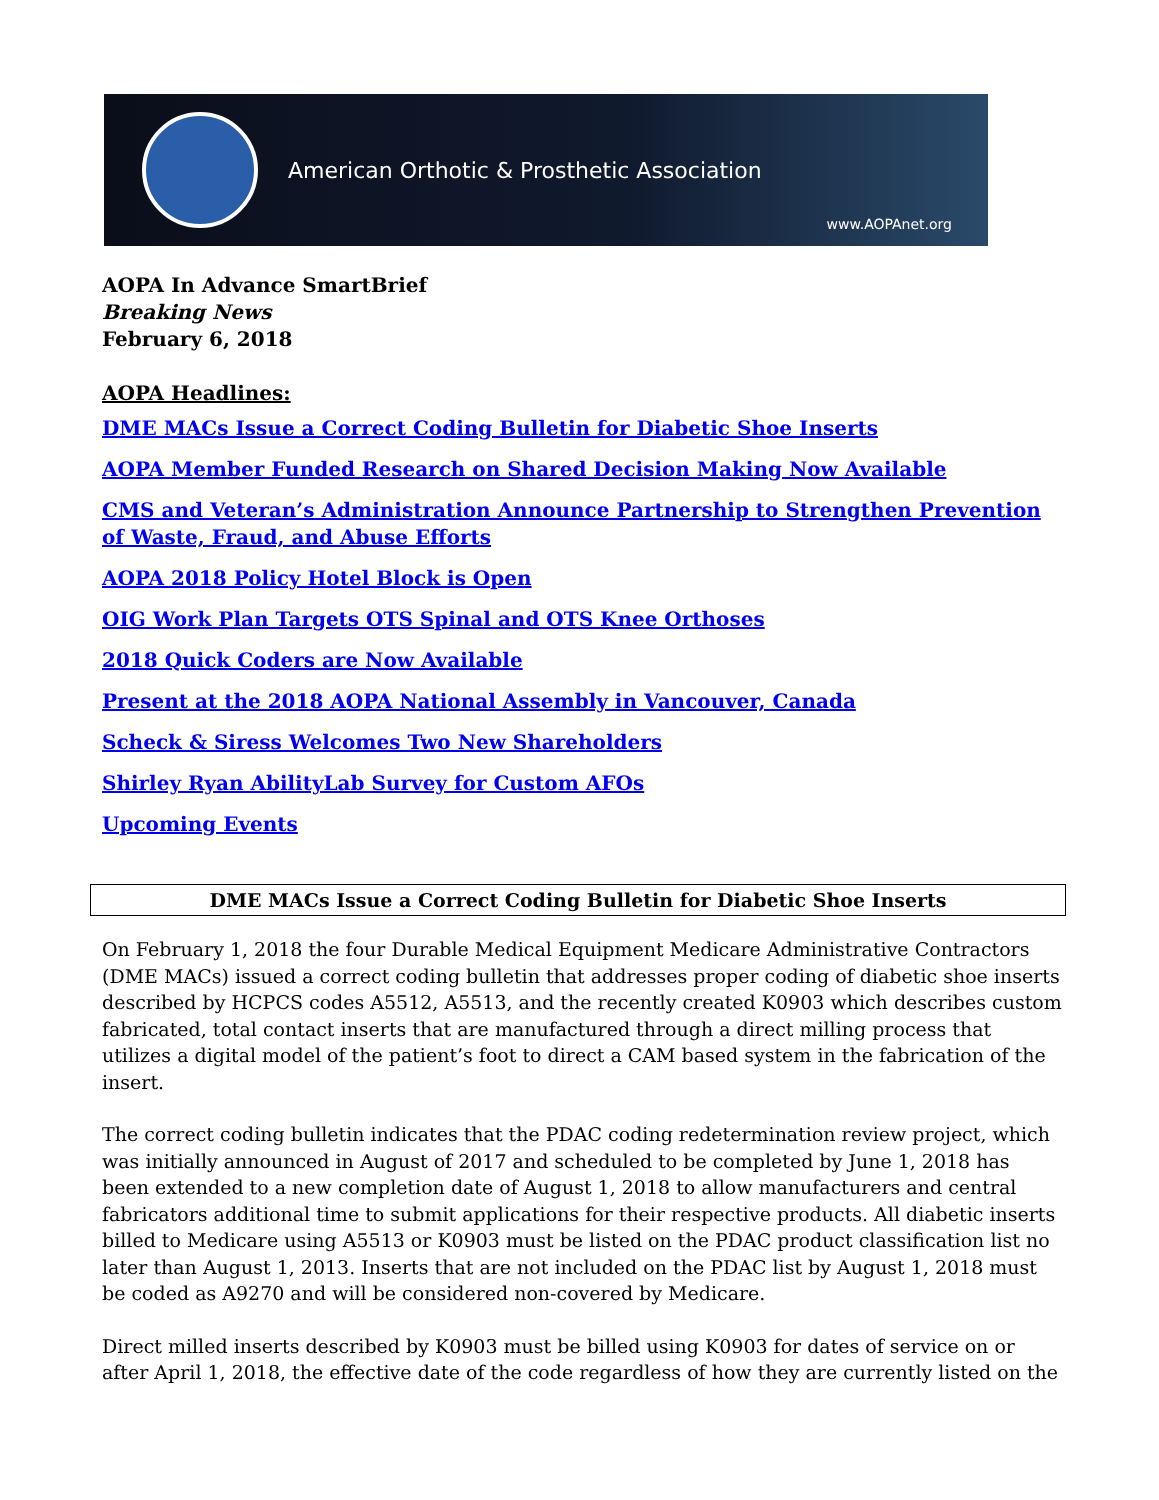American Orthotic & Prosthetic Association
www.AOPAnet.org
AOPA In Advance SmartBrief
Breaking News
February 6, 2018
AOPA Headlines:
DME MACs Issue a Correct Coding Bulletin for Diabetic Shoe Inserts
AOPA Member Funded Research on Shared Decision Making Now Available
CMS and Veteran’s Administration Announce Partnership to Strengthen Prevention of Waste, Fraud, and Abuse Efforts
AOPA 2018 Policy Hotel Block is Open
OIG Work Plan Targets OTS Spinal and OTS Knee Orthoses
2018 Quick Coders are Now Available
Present at the 2018 AOPA National Assembly in Vancouver, Canada
Scheck & Siress Welcomes Two New Shareholders
Shirley Ryan AbilityLab Survey for Custom AFOs
Upcoming Events
DME MACs Issue a Correct Coding Bulletin for Diabetic Shoe Inserts
On February 1, 2018 the four Durable Medical Equipment Medicare Administrative Contractors (DME MACs) issued a correct coding bulletin that addresses proper coding of diabetic shoe inserts described by HCPCS codes A5512, A5513, and the recently created K0903 which describes custom fabricated, total contact inserts that are manufactured through a direct milling process that utilizes a digital model of the patient’s foot to direct a CAM based system in the fabrication of the insert.
The correct coding bulletin indicates that the PDAC coding redetermination review project, which was initially announced in August of 2017 and scheduled to be completed by June 1, 2018 has been extended to a new completion date of August 1, 2018 to allow manufacturers and central fabricators additional time to submit applications for their respective products. All diabetic inserts billed to Medicare using A5513 or K0903 must be listed on the PDAC product classification list no later than August 1, 2013. Inserts that are not included on the PDAC list by August 1, 2018 must be coded as A9270 and will be considered non-covered by Medicare.
Direct milled inserts described by K0903 must be billed using K0903 for dates of service on or after April 1, 2018, the effective date of the code regardless of how they are currently listed on the